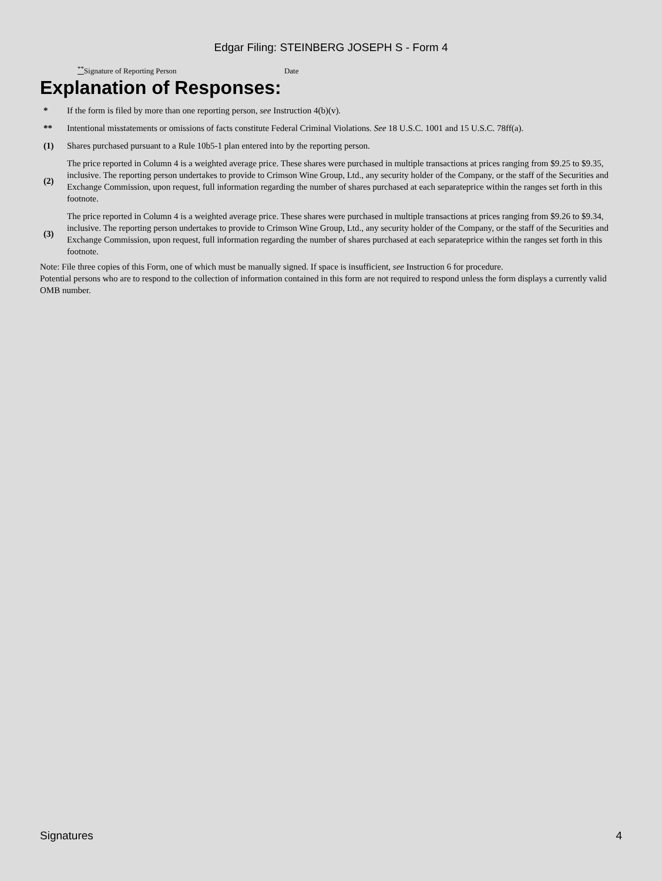Edgar Filing: STEINBERG JOSEPH S - Form 4
<sup>**</sup> Signature of Reporting Person Date
Explanation of Responses:
| * | If the form is filed by more than one reporting person, see Instruction 4(b)(v). |
| ** | Intentional misstatements or omissions of facts constitute Federal Criminal Violations. See 18 U.S.C. 1001 and 15 U.S.C. 78ff(a). |
| (1) | Shares purchased pursuant to a Rule 10b5-1 plan entered into by the reporting person. |
| (2) | The price reported in Column 4 is a weighted average price. These shares were purchased in multiple transactions at prices ranging from $9.25 to $9.35, inclusive. The reporting person undertakes to provide to Crimson Wine Group, Ltd., any security holder of the Company, or the staff of the Securities and Exchange Commission, upon request, full information regarding the number of shares purchased at each separateprice within the ranges set forth in this footnote. |
| (3) | The price reported in Column 4 is a weighted average price. These shares were purchased in multiple transactions at prices ranging from $9.26 to $9.34, inclusive. The reporting person undertakes to provide to Crimson Wine Group, Ltd., any security holder of the Company, or the staff of the Securities and Exchange Commission, upon request, full information regarding the number of shares purchased at each separateprice within the ranges set forth in this footnote. |
Note: File three copies of this Form, one of which must be manually signed. If space is insufficient, see Instruction 6 for procedure.
Potential persons who are to respond to the collection of information contained in this form are not required to respond unless the form displays a currently valid OMB number.
Signatures 4